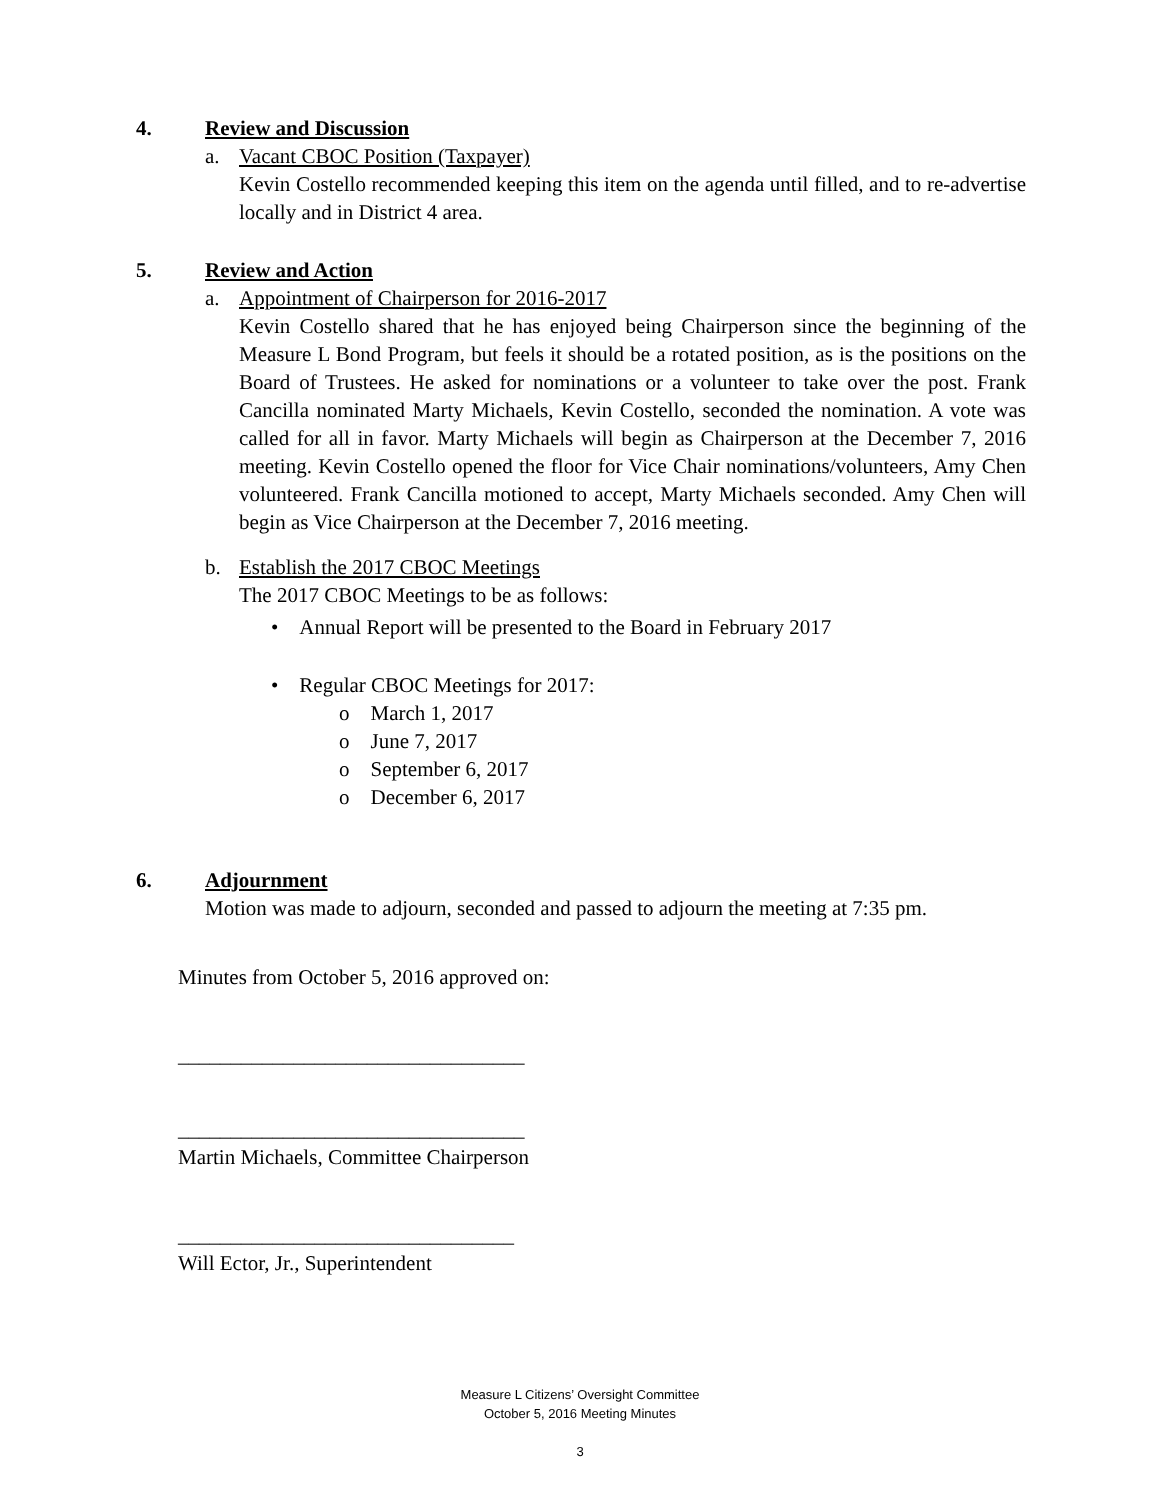4. Review and Discussion
a. Vacant CBOC Position (Taxpayer)
Kevin Costello recommended keeping this item on the agenda until filled, and to re-advertise locally and in District 4 area.
5. Review and Action
a. Appointment of Chairperson for 2016-2017
Kevin Costello shared that he has enjoyed being Chairperson since the beginning of the Measure L Bond Program, but feels it should be a rotated position, as is the positions on the Board of Trustees. He asked for nominations or a volunteer to take over the post. Frank Cancilla nominated Marty Michaels, Kevin Costello, seconded the nomination. A vote was called for all in favor. Marty Michaels will begin as Chairperson at the December 7, 2016 meeting. Kevin Costello opened the floor for Vice Chair nominations/volunteers, Amy Chen volunteered. Frank Cancilla motioned to accept, Marty Michaels seconded. Amy Chen will begin as Vice Chairperson at the December 7, 2016 meeting.
b. Establish the 2017 CBOC Meetings
The 2017 CBOC Meetings to be as follows:
• Annual Report will be presented to the Board in February 2017
• Regular CBOC Meetings for 2017:
o March 1, 2017
o June 7, 2017
o September 6, 2017
o December 6, 2017
6. Adjournment
Motion was made to adjourn, seconded and passed to adjourn the meeting at 7:35 pm.
Minutes from October 5, 2016 approved on:
_________________________________
_________________________________
Martin Michaels, Committee Chairperson
________________________________
Will Ector, Jr., Superintendent
Measure L Citizens’ Oversight Committee
October 5, 2016 Meeting Minutes
3